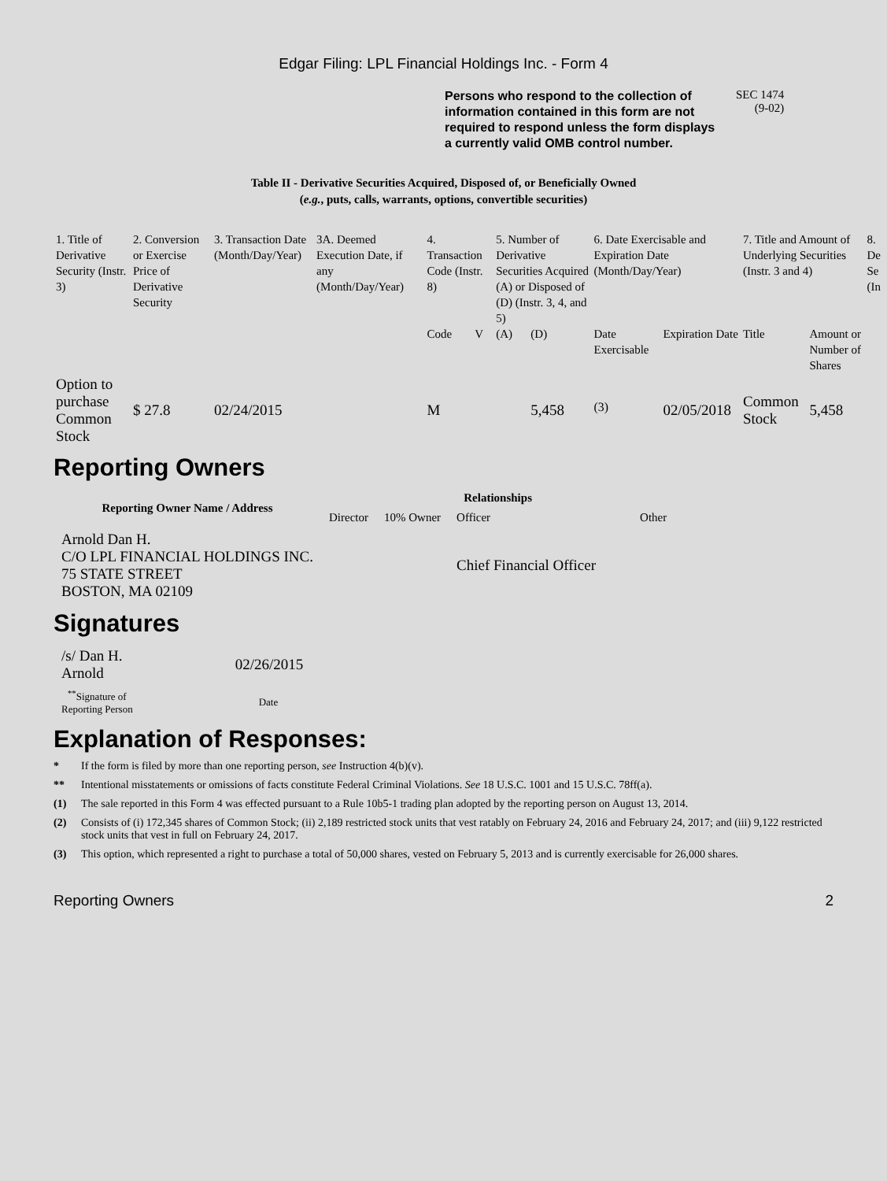Edgar Filing: LPL Financial Holdings Inc. - Form 4
Persons who respond to the collection of information contained in this form are not required to respond unless the form displays a currently valid OMB control number.
SEC 1474
(9-02)
Table II - Derivative Securities Acquired, Disposed of, or Beneficially Owned
(e.g., puts, calls, warrants, options, convertible securities)
| 1. Title of Derivative Security (Instr. 3) | 2. Conversion or Exercise Price of Derivative Security | 3. Transaction Date (Month/Day/Year) | 3A. Deemed Execution Date, if any (Month/Day/Year) | 4. Transaction Code (Instr. 8) | | 5. Number of Derivative Securities Acquired (A) or Disposed of (D) (Instr. 3, 4, and 5) | | 6. Date Exercisable and Expiration Date (Month/Day/Year) | | 7. Title and Amount of Underlying Securities (Instr. 3 and 4) | | 8. De Se (In |
| --- | --- | --- | --- | --- | --- | --- | --- | --- | --- | --- | --- | --- |
| | | | | Code | V | (A) | (D) | Date Exercisable | Expiration Date | Title | Amount or Number of Shares | |
| Option to purchase Common Stock | $ 27.8 | 02/24/2015 | | M | | | 5,458 | <sup>(3)</sup> | 02/05/2018 | Common Stock | 5,458 | |
Reporting Owners
| Reporting Owner Name / Address | Relationships | | | |
| --- | --- | --- | --- | --- |
| | Director | 10% Owner | Officer | Other |
| Arnold Dan H. C/O LPL FINANCIAL HOLDINGS INC. 75 STATE STREET BOSTON, MA 02109 | | | Chief Financial Officer | |
Signatures
| /s/ Dan H. Arnold | 02/26/2015 |
| <sup>**</sup> Signature of Reporting Person | Date |
Explanation of Responses:
* If the form is filed by more than one reporting person, see Instruction 4(b)(v).
** Intentional misstatements or omissions of facts constitute Federal Criminal Violations. See 18 U.S.C. 1001 and 15 U.S.C. 78ff(a).
(1) The sale reported in this Form 4 was effected pursuant to a Rule 10b5-1 trading plan adopted by the reporting person on August 13, 2014.
(2) Consists of (i) 172,345 shares of Common Stock; (ii) 2,189 restricted stock units that vest ratably on February 24, 2016 and February 24, 2017; and (iii) 9,122 restricted stock units that vest in full on February 24, 2017.
(3) This option, which represented a right to purchase a total of 50,000 shares, vested on February 5, 2013 and is currently exercisable for 26,000 shares.
Reporting Owners 2